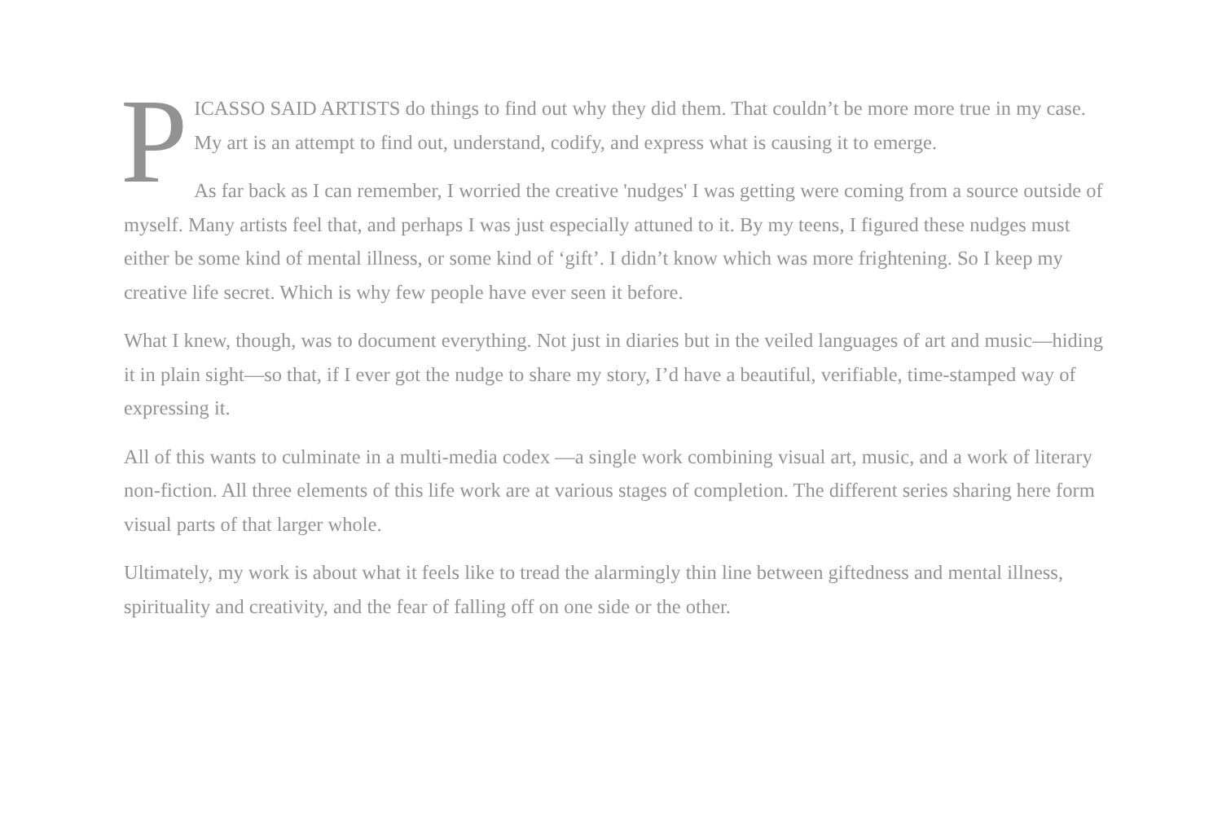PICASSO SAID ARTISTS do things to find out why they did them. That couldn’t be more more true in my case. My art is an attempt to find out, understand, codify, and express what is causing it to emerge.
As far back as I can remember, I worried the creative 'nudges' I was getting were coming from a source outside of myself. Many artists feel that, and perhaps I was just especially attuned to it. By my teens, I figured these nudges must either be some kind of mental illness, or some kind of ‘gift’. I didn’t know which was more frightening. So I keep my creative life secret. Which is why few people have ever seen it before.
What I knew, though, was to document everything. Not just in diaries but in the veiled languages of art and music—hiding it in plain sight—so that, if I ever got the nudge to share my story, I’d have a beautiful, verifiable, time-stamped way of expressing it.
All of this wants to culminate in a multi-media codex —a single work combining visual art, music, and a work of literary non-fiction. All three elements of this life work are at various stages of completion. The different series sharing here form visual parts of that larger whole.
Ultimately, my work is about what it feels like to tread the alarmingly thin line between giftedness and mental illness, spirituality and creativity, and the fear of falling off on one side or the other.